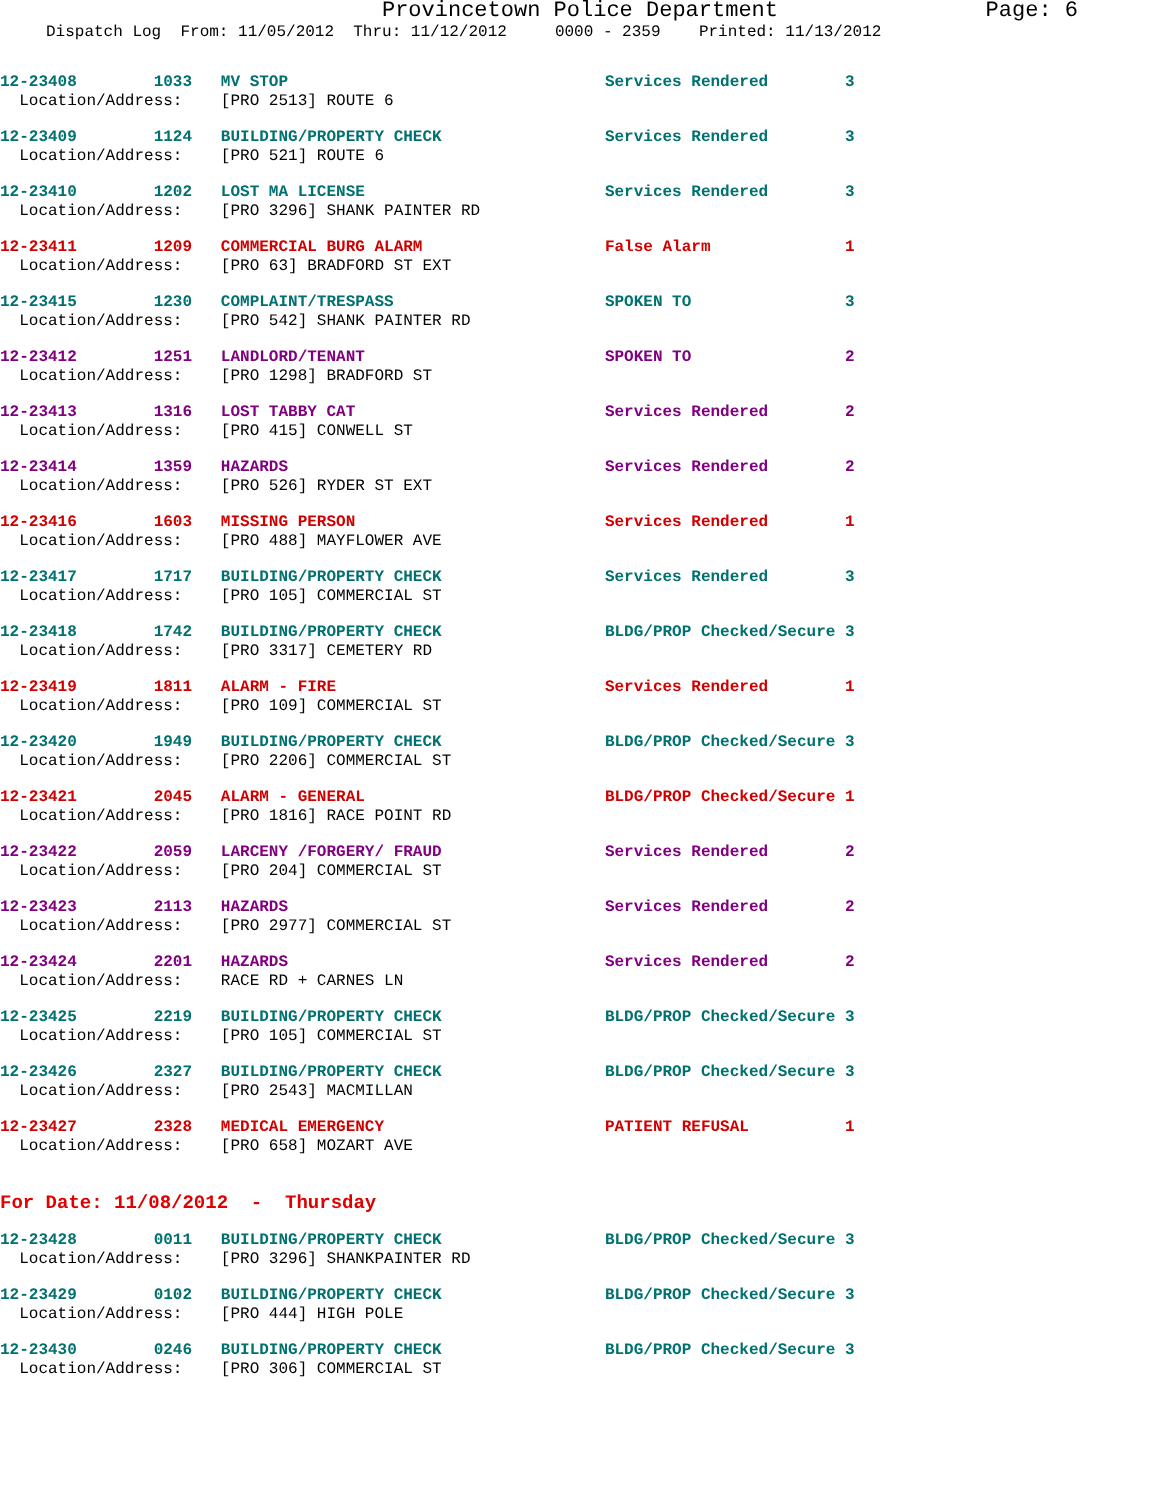Provincetown Police Department Page: 6
Dispatch Log From: 11/05/2012 Thru: 11/12/2012 0000 - 2359 Printed: 11/13/2012
12-23408 1033 MV STOP Services Rendered 3 Location/Address: [PRO 2513] ROUTE 6
12-23409 1124 BUILDING/PROPERTY CHECK Services Rendered 3 Location/Address: [PRO 521] ROUTE 6
12-23410 1202 LOST MA LICENSE Services Rendered 3 Location/Address: [PRO 3296] SHANK PAINTER RD
12-23411 1209 COMMERCIAL BURG ALARM False Alarm 1 Location/Address: [PRO 63] BRADFORD ST EXT
12-23415 1230 COMPLAINT/TRESPASS SPOKEN TO 3 Location/Address: [PRO 542] SHANK PAINTER RD
12-23412 1251 LANDLORD/TENANT SPOKEN TO 2 Location/Address: [PRO 1298] BRADFORD ST
12-23413 1316 LOST TABBY CAT Services Rendered 2 Location/Address: [PRO 415] CONWELL ST
12-23414 1359 HAZARDS Services Rendered 2 Location/Address: [PRO 526] RYDER ST EXT
12-23416 1603 MISSING PERSON Services Rendered 1 Location/Address: [PRO 488] MAYFLOWER AVE
12-23417 1717 BUILDING/PROPERTY CHECK Services Rendered 3 Location/Address: [PRO 105] COMMERCIAL ST
12-23418 1742 BUILDING/PROPERTY CHECK BLDG/PROP Checked/Secure 3 Location/Address: [PRO 3317] CEMETERY RD
12-23419 1811 ALARM - FIRE Services Rendered 1 Location/Address: [PRO 109] COMMERCIAL ST
12-23420 1949 BUILDING/PROPERTY CHECK BLDG/PROP Checked/Secure 3 Location/Address: [PRO 2206] COMMERCIAL ST
12-23421 2045 ALARM - GENERAL BLDG/PROP Checked/Secure 1 Location/Address: [PRO 1816] RACE POINT RD
12-23422 2059 LARCENY /FORGERY/ FRAUD Services Rendered 2 Location/Address: [PRO 204] COMMERCIAL ST
12-23423 2113 HAZARDS Services Rendered 2 Location/Address: [PRO 2977] COMMERCIAL ST
12-23424 2201 HAZARDS Services Rendered 2 Location/Address: RACE RD + CARNES LN
12-23425 2219 BUILDING/PROPERTY CHECK BLDG/PROP Checked/Secure 3 Location/Address: [PRO 105] COMMERCIAL ST
12-23426 2327 BUILDING/PROPERTY CHECK BLDG/PROP Checked/Secure 3 Location/Address: [PRO 2543] MACMILLAN
12-23427 2328 MEDICAL EMERGENCY PATIENT REFUSAL 1 Location/Address: [PRO 658] MOZART AVE
For Date: 11/08/2012 - Thursday
12-23428 0011 BUILDING/PROPERTY CHECK BLDG/PROP Checked/Secure 3 Location/Address: [PRO 3296] SHANKPAINTER RD
12-23429 0102 BUILDING/PROPERTY CHECK BLDG/PROP Checked/Secure 3 Location/Address: [PRO 444] HIGH POLE
12-23430 0246 BUILDING/PROPERTY CHECK BLDG/PROP Checked/Secure 3 Location/Address: [PRO 306] COMMERCIAL ST